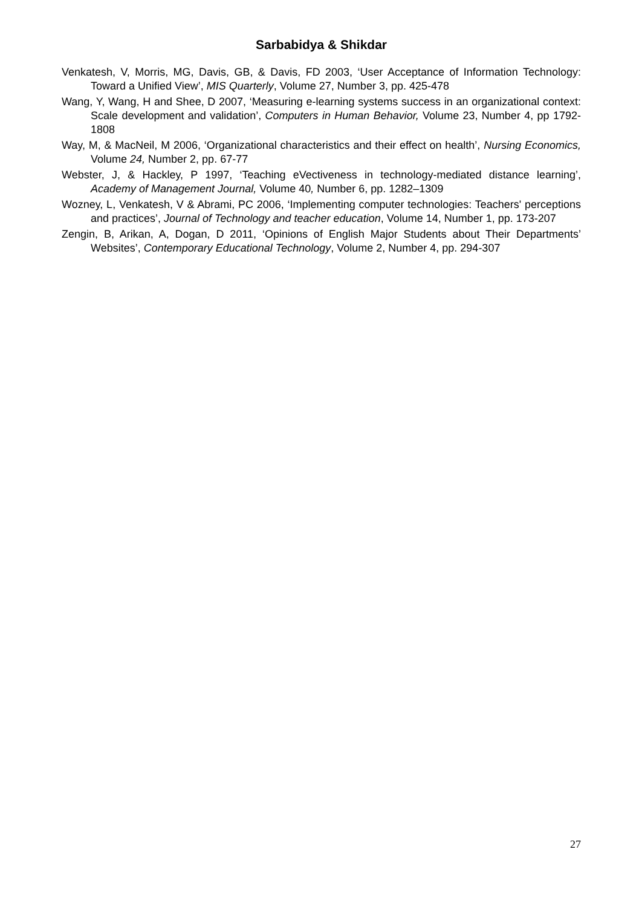Sarbabidya & Shikdar
Venkatesh, V, Morris, MG, Davis, GB, & Davis, FD 2003, ‘User Acceptance of Information Technology: Toward a Unified View’, MIS Quarterly, Volume 27, Number 3, pp. 425-478
Wang, Y, Wang, H and Shee, D 2007, ‘Measuring e-learning systems success in an organizational context: Scale development and validation’, Computers in Human Behavior, Volume 23, Number 4, pp 1792-1808
Way, M, & MacNeil, M 2006, ‘Organizational characteristics and their effect on health’, Nursing Economics, Volume 24, Number 2, pp. 67-77
Webster, J, & Hackley, P 1997, ‘Teaching eVectiveness in technology-mediated distance learning’, Academy of Management Journal, Volume 40, Number 6, pp. 1282–1309
Wozney, L, Venkatesh, V & Abrami, PC 2006, ‘Implementing computer technologies: Teachers' perceptions and practices’, Journal of Technology and teacher education, Volume 14, Number 1, pp. 173-207
Zengin, B, Arikan, A, Dogan, D 2011, ‘Opinions of English Major Students about Their Departments’ Websites’, Contemporary Educational Technology, Volume 2, Number 4, pp. 294-307
27